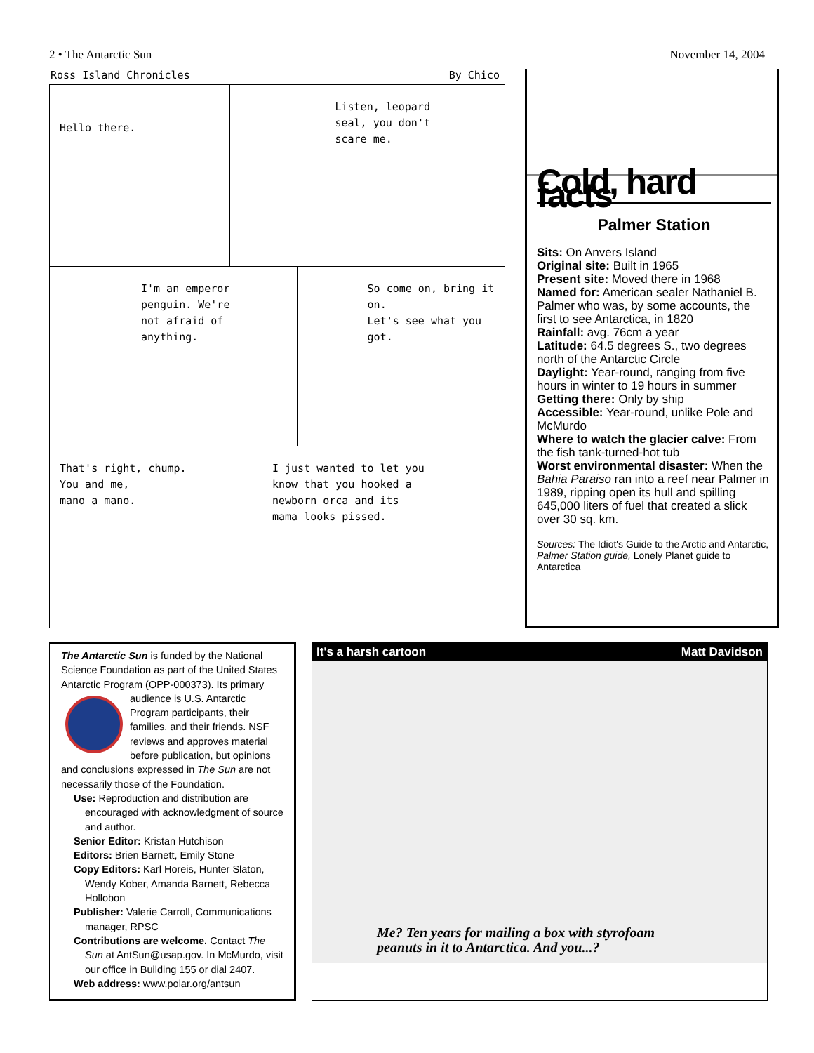2 • The Antarctic Sun November 14, 2004
Ross Island Chronicles By Chico
Hello there.
Listen, leopard
seal, you don't
scare me.
I'm an emperor
penguin. We're
not afraid of
anything.
So come on, bring it on.
Let's see what you got.
That's right, chump.
You and me,
mano a mano.
I just wanted to let you
know that you hooked a
newborn orca and its
mama looks pissed.
Cold, hard facts
Palmer Station
Sits: On Anvers Island
Original site: Built in 1965
Present site: Moved there in 1968
Named for: American sealer Nathaniel B. Palmer who was, by some accounts, the first to see Antarctica, in 1820
Rainfall: avg. 76cm a year
Latitude: 64.5 degrees S., two degrees north of the Antarctic Circle
Daylight: Year-round, ranging from five hours in winter to 19 hours in summer
Getting there: Only by ship
Accessible: Year-round, unlike Pole and McMurdo
Where to watch the glacier calve: From the fish tank-turned-hot tub
Worst environmental disaster: When the Bahia Paraiso ran into a reef near Palmer in 1989, ripping open its hull and spilling 645,000 liters of fuel that created a slick over 30 sq. km.
Sources: The Idiot's Guide to the Arctic and Antarctic, Palmer Station guide, Lonely Planet guide to Antarctica
The Antarctic Sun is funded by the National Science Foundation as part of the United States Antarctic Program (OPP-000373). Its primary audience is U.S. Antarctic Program participants, their families, and their friends. NSF reviews and approves material before publication, but opinions and conclusions expressed in The Sun are not necessarily those of the Foundation.
Use: Reproduction and distribution are encouraged with acknowledgment of source and author.
Senior Editor: Kristan Hutchison
Editors: Brien Barnett, Emily Stone
Copy Editors: Karl Horeis, Hunter Slaton, Wendy Kober, Amanda Barnett, Rebecca Hollobon
Publisher: Valerie Carroll, Communications manager, RPSC
Contributions are welcome. Contact The Sun at AntSun@usap.gov. In McMurdo, visit our office in Building 155 or dial 2407.
Web address: www.polar.org/antsun
It's a harsh cartoon Matt Davidson
Me? Ten years for mailing a box with styrofoam
peanuts in it to Antarctica. And you...?